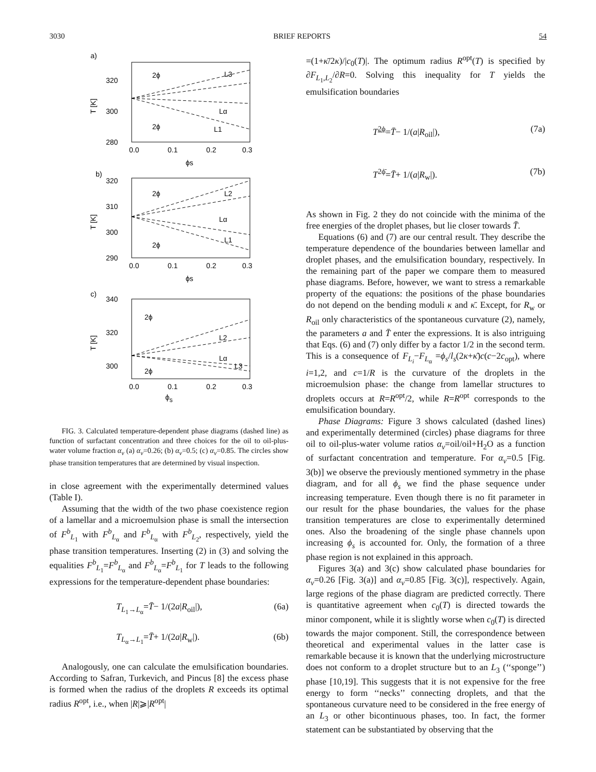3030 BRIEF REPORTS 54
a)
320
300
280
0.0
0.1
0.2
0.3
T [K]
ϕs
2ϕ
L1
Lα
L3
2ϕ
b)
320
310
300
290
0.0
0.1
0.2
0.3
T [K]
ϕs
2ϕ
L2
Lα
L1
2ϕ
c)
340
320
300
0.0
0.1
0.2
0.3
T [K]
2ϕ
L2
Lα
L3
2ϕ
ϕ<sub>s</sub>
FIG. 3. Calculated temperature-dependent phase diagrams (dashed line) as function of surfactant concentration and three choices for the oil to oil-plus-water volume fraction α<sub>v</sub> (a) α<sub>v</sub>=0.26; (b) α<sub>v</sub>=0.5; (c) α<sub>v</sub>=0.85. The circles show phase transition temperatures that are determined by visual inspection.
in close agreement with the experimentally determined values (Table I).
Assuming that the width of the two phase coexistence region of a lamellar and a microemulsion phase is small the intersection of F<sup>b</sup><sub>L<sub>1</sub></sub> with F<sup>b</sup><sub>L<sub>α</sub></sub> and F<sup>b</sup><sub>L<sub>α</sub></sub> with F<sup>b</sup><sub>L<sub>2</sub></sub>, respectively, yield the phase transition temperatures. Inserting (2) in (3) and solving the equalities F<sup>b</sup><sub>L<sub>1</sub></sub>=F<sup>b</sup><sub>L<sub>α</sub></sub> and F<sup>b</sup><sub>L<sub>α</sub></sub>=F<sup>b</sup><sub>L<sub>1</sub></sub> for T leads to the following expressions for the temperature-dependent phase boundaries:
T<sub>L<sub>1</sub>→L<sub>α</sub></sub>=T̄− 1/(2a|R<sub>oil</sub>|), (6a)
T<sub>L<sub>α</sub>→L<sub>1</sub></sub>=T̄+ 1/(2a|R<sub>w</sub>|). (6b)
Analogously, one can calculate the emulsification boundaries. According to Safran, Turkevich, and Pincus [8] the excess phase is formed when the radius of the droplets R exceeds its optimal radius R<sup>opt</sup>, i.e., when |R|⩾|R<sup>opt</sup>|
=(1+κ̄/2κ)/|c<sub>0</sub>(T)|. The optimum radius R<sup>opt</sup>(T) is specified by ∂F<sub>L<sub>1</sub>,L<sub>2</sub></sub>/∂R=0. Solving this inequality for T yields the emulsification boundaries
T<sup>2ϕ</sup>=T̄− 1/(a|R<sub>oil</sub>|), (7a)
T<sup>2ϕ̄</sup>=T̄+ 1/(a|R<sub>w</sub>|). (7b)
As shown in Fig. 2 they do not coincide with the minima of the free energies of the droplet phases, but lie closer towards T̄.
Equations (6) and (7) are our central result. They describe the temperature dependence of the boundaries between lamellar and droplet phases, and the emulsification boundary, respectively. In the remaining part of the paper we compare them to measured phase diagrams. Before, however, we want to stress a remarkable property of the equations: the positions of the phase boundaries do not depend on the bending moduli κ and κ̄. Except, for R<sub>w</sub> or R<sub>oil</sub> only characteristics of the spontaneous curvature (2), namely, the parameters a and T̄ enter the expressions. It is also intriguing that Eqs. (6) and (7) only differ by a factor 1/2 in the second term. This is a consequence of F<sub>L<sub>i</sub></sub>−F<sub>L<sub>α</sub></sub> =ϕ<sub>s</sub>/l<sub>s</sub>(2κ+κ̄)c(c−2c<sub>opt</sub>), where i=1,2, and c=1/R is the curvature of the droplets in the microemulsion phase: the change from lamellar structures to droplets occurs at R=R<sup>opt</sup>/2, while R=R<sup>opt</sup> corresponds to the emulsification boundary.
Phase Diagrams: Figure 3 shows calculated (dashed lines) and experimentally determined (circles) phase diagrams for three oil to oil-plus-water volume ratios α<sub>v</sub>=oil/oil+H<sub>2</sub>O as a function of surfactant concentration and temperature. For α<sub>v</sub>=0.5 [Fig. 3(b)] we observe the previously mentioned symmetry in the phase diagram, and for all ϕ<sub>s</sub> we find the phase sequence under increasing temperature. Even though there is no fit parameter in our result for the phase boundaries, the values for the phase transition temperatures are close to experimentally determined ones. Also the broadening of the single phase channels upon increasing ϕ<sub>s</sub> is accounted for. Only, the formation of a three phase region is not explained in this approach.
Figures 3(a) and 3(c) show calculated phase boundaries for α<sub>v</sub>=0.26 [Fig. 3(a)] and α<sub>v</sub>=0.85 [Fig. 3(c)], respectively. Again, large regions of the phase diagram are predicted correctly. There is quantitative agreement when c<sub>0</sub>(T) is directed towards the minor component, while it is slightly worse when c<sub>0</sub>(T) is directed towards the major component. Still, the correspondence between theoretical and experimental values in the latter case is remarkable because it is known that the underlying microstructure does not conform to a droplet structure but to an L<sub>3</sub> (‘‘sponge’’) phase [10,19]. This suggests that it is not expensive for the free energy to form ‘‘necks’’ connecting droplets, and that the spontaneous curvature need to be considered in the free energy of an L<sub>3</sub> or other bicontinuous phases, too. In fact, the former statement can be substantiated by observing that the